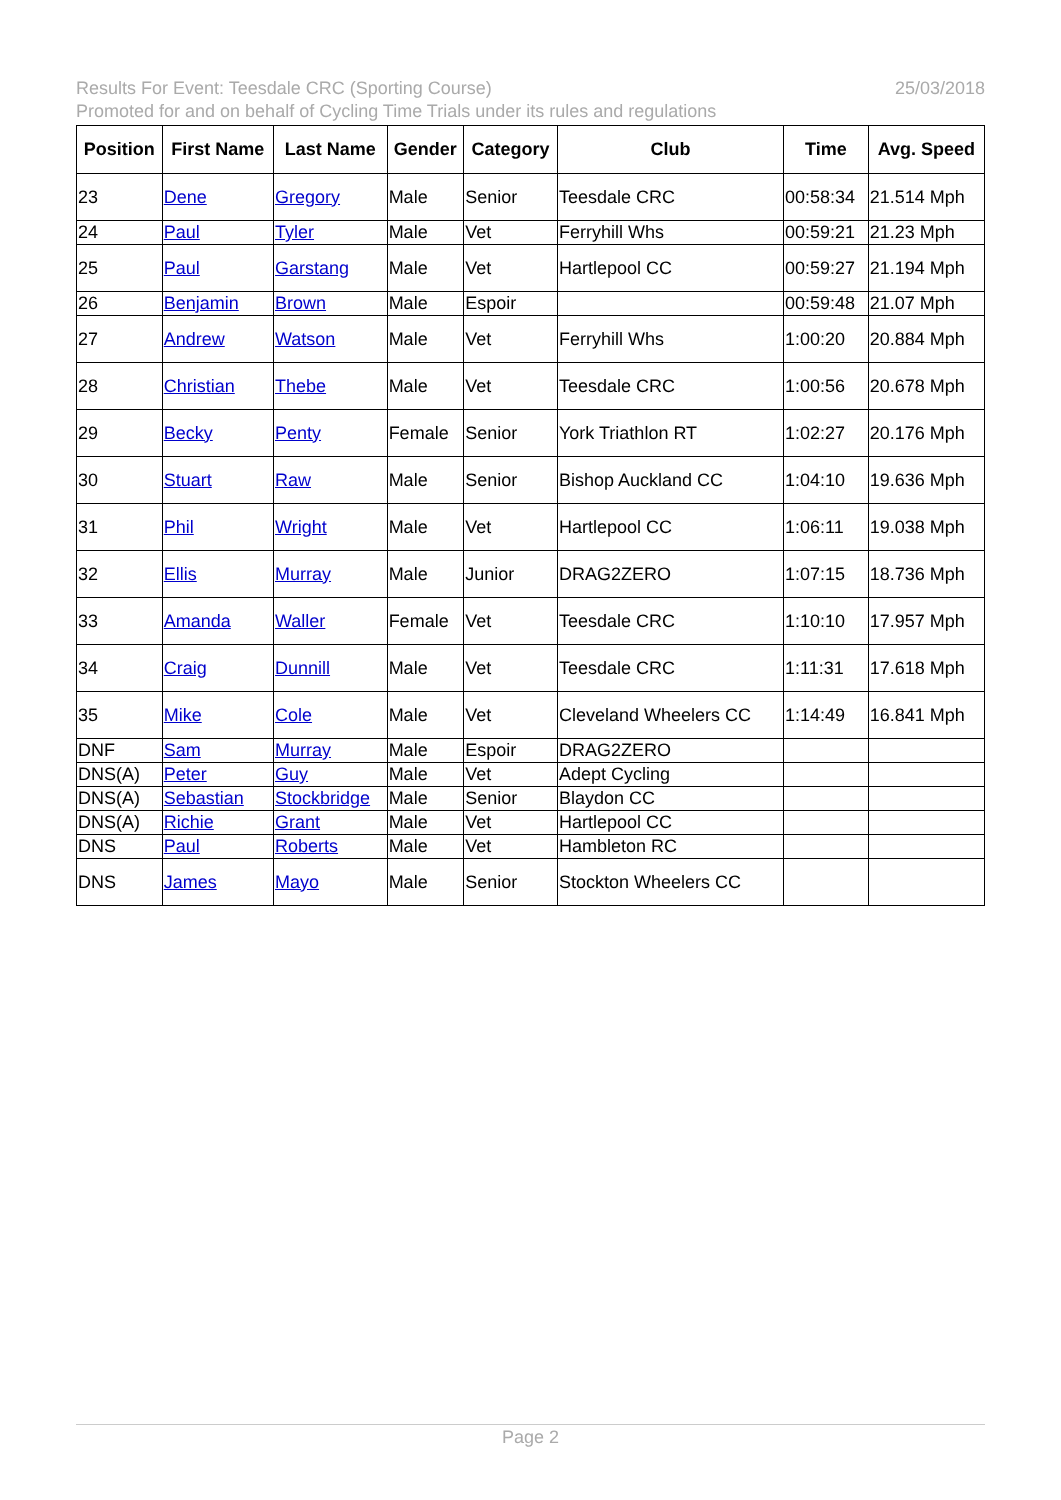25/03/2018 Results For Event: Teesdale CRC (Sporting Course)
Promoted for and on behalf of Cycling Time Trials under its rules and regulations
| Position | First Name | Last Name | Gender | Category | Club | Time | Avg. Speed |
| --- | --- | --- | --- | --- | --- | --- | --- |
| 23 | Dene | Gregory | Male | Senior | Teesdale CRC | 00:58:34 | 21.514 Mph |
| 24 | Paul | Tyler | Male | Vet | Ferryhill Whs | 00:59:21 | 21.23 Mph |
| 25 | Paul | Garstang | Male | Vet | Hartlepool CC | 00:59:27 | 21.194 Mph |
| 26 | Benjamin | Brown | Male | Espoir | | 00:59:48 | 21.07 Mph |
| 27 | Andrew | Watson | Male | Vet | Ferryhill Whs | 1:00:20 | 20.884 Mph |
| 28 | Christian | Thebe | Male | Vet | Teesdale CRC | 1:00:56 | 20.678 Mph |
| 29 | Becky | Penty | Female | Senior | York Triathlon RT | 1:02:27 | 20.176 Mph |
| 30 | Stuart | Raw | Male | Senior | Bishop Auckland CC | 1:04:10 | 19.636 Mph |
| 31 | Phil | Wright | Male | Vet | Hartlepool CC | 1:06:11 | 19.038 Mph |
| 32 | Ellis | Murray | Male | Junior | DRAG2ZERO | 1:07:15 | 18.736 Mph |
| 33 | Amanda | Waller | Female | Vet | Teesdale CRC | 1:10:10 | 17.957 Mph |
| 34 | Craig | Dunnill | Male | Vet | Teesdale CRC | 1:11:31 | 17.618 Mph |
| 35 | Mike | Cole | Male | Vet | Cleveland Wheelers CC | 1:14:49 | 16.841 Mph |
| DNF | Sam | Murray | Male | Espoir | DRAG2ZERO | | |
| DNS(A) | Peter | Guy | Male | Vet | Adept Cycling | | |
| DNS(A) | Sebastian | Stockbridge | Male | Senior | Blaydon CC | | |
| DNS(A) | Richie | Grant | Male | Vet | Hartlepool CC | | |
| DNS | Paul | Roberts | Male | Vet | Hambleton RC | | |
| DNS | James | Mayo | Male | Senior | Stockton Wheelers CC | | |
Page 2